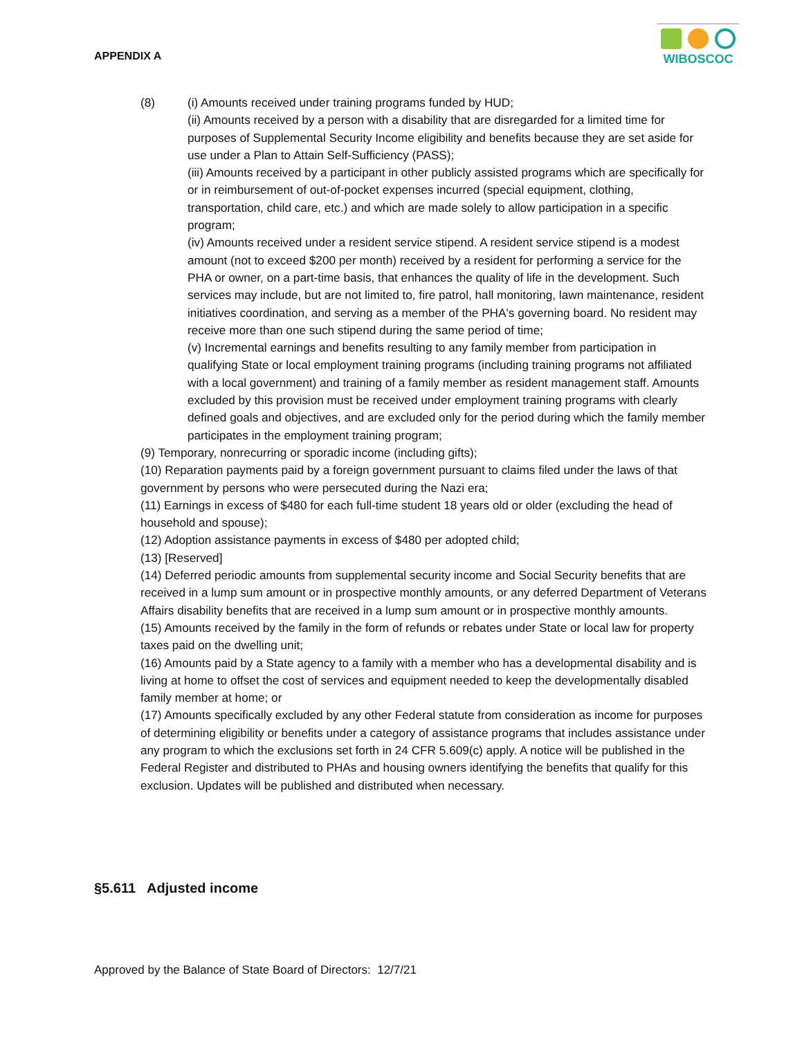APPENDIX A
WIBOSCOC
(8) (i) Amounts received under training programs funded by HUD;
(ii) Amounts received by a person with a disability that are disregarded for a limited time for purposes of Supplemental Security Income eligibility and benefits because they are set aside for use under a Plan to Attain Self-Sufficiency (PASS);
(iii) Amounts received by a participant in other publicly assisted programs which are specifically for or in reimbursement of out-of-pocket expenses incurred (special equipment, clothing, transportation, child care, etc.) and which are made solely to allow participation in a specific program;
(iv) Amounts received under a resident service stipend. A resident service stipend is a modest amount (not to exceed $200 per month) received by a resident for performing a service for the PHA or owner, on a part-time basis, that enhances the quality of life in the development. Such services may include, but are not limited to, fire patrol, hall monitoring, lawn maintenance, resident initiatives coordination, and serving as a member of the PHA's governing board. No resident may receive more than one such stipend during the same period of time;
(v) Incremental earnings and benefits resulting to any family member from participation in qualifying State or local employment training programs (including training programs not affiliated with a local government) and training of a family member as resident management staff. Amounts excluded by this provision must be received under employment training programs with clearly defined goals and objectives, and are excluded only for the period during which the family member participates in the employment training program;
(9) Temporary, nonrecurring or sporadic income (including gifts);
(10) Reparation payments paid by a foreign government pursuant to claims filed under the laws of that government by persons who were persecuted during the Nazi era;
(11) Earnings in excess of $480 for each full-time student 18 years old or older (excluding the head of household and spouse);
(12) Adoption assistance payments in excess of $480 per adopted child;
(13) [Reserved]
(14) Deferred periodic amounts from supplemental security income and Social Security benefits that are received in a lump sum amount or in prospective monthly amounts, or any deferred Department of Veterans Affairs disability benefits that are received in a lump sum amount or in prospective monthly amounts.
(15) Amounts received by the family in the form of refunds or rebates under State or local law for property taxes paid on the dwelling unit;
(16) Amounts paid by a State agency to a family with a member who has a developmental disability and is living at home to offset the cost of services and equipment needed to keep the developmentally disabled family member at home; or
(17) Amounts specifically excluded by any other Federal statute from consideration as income for purposes of determining eligibility or benefits under a category of assistance programs that includes assistance under any program to which the exclusions set forth in 24 CFR 5.609(c) apply. A notice will be published in the Federal Register and distributed to PHAs and housing owners identifying the benefits that qualify for this exclusion. Updates will be published and distributed when necessary.
§5.611 Adjusted income
Approved by the Balance of State Board of Directors: 12/7/21